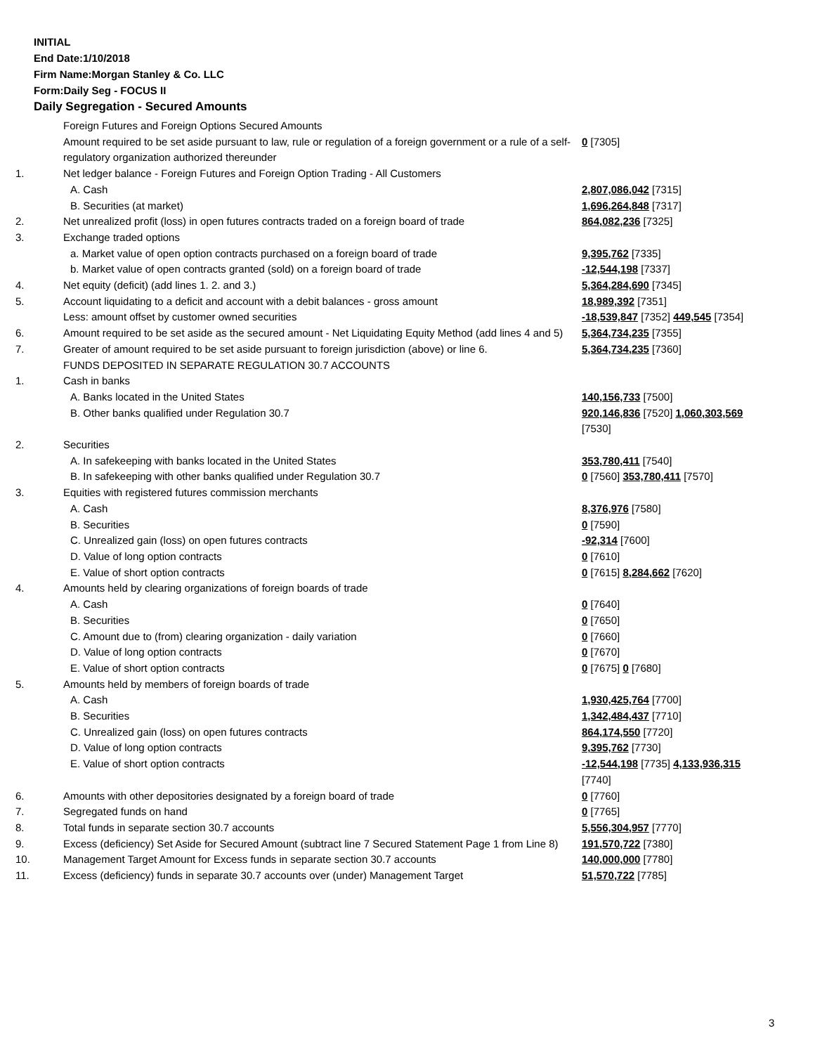INITIAL
End Date:1/10/2018
Firm Name:Morgan Stanley & Co. LLC
Form:Daily Seg - FOCUS II
Daily Segregation - Secured Amounts
| | Foreign Futures and Foreign Options Secured Amounts | |
| | Amount required to be set aside pursuant to law, rule or regulation of a foreign government or a rule of a self-regulatory organization authorized thereunder | 0 [7305] |
| 1. | Net ledger balance - Foreign Futures and Foreign Option Trading - All Customers | |
| | A. Cash | 2,807,086,042 [7315] |
| | B. Securities (at market) | 1,696,264,848 [7317] |
| 2. | Net unrealized profit (loss) in open futures contracts traded on a foreign board of trade | 864,082,236 [7325] |
| 3. | Exchange traded options | |
| | a. Market value of open option contracts purchased on a foreign board of trade | 9,395,762 [7335] |
| | b. Market value of open contracts granted (sold) on a foreign board of trade | -12,544,198 [7337] |
| 4. | Net equity (deficit) (add lines 1. 2. and 3.) | 5,364,284,690 [7345] |
| 5. | Account liquidating to a deficit and account with a debit balances - gross amount | 18,989,392 [7351] |
| | Less: amount offset by customer owned securities | -18,539,847 [7352] 449,545 [7354] |
| 6. | Amount required to be set aside as the secured amount - Net Liquidating Equity Method (add lines 4 and 5) | 5,364,734,235 [7355] |
| 7. | Greater of amount required to be set aside pursuant to foreign jurisdiction (above) or line 6. | 5,364,734,235 [7360] |
| | FUNDS DEPOSITED IN SEPARATE REGULATION 30.7 ACCOUNTS | |
| 1. | Cash in banks | |
| | A. Banks located in the United States | 140,156,733 [7500] |
| | B. Other banks qualified under Regulation 30.7 | 920,146,836 [7520] 1,060,303,569 [7530] |
| 2. | Securities | |
| | A. In safekeeping with banks located in the United States | 353,780,411 [7540] |
| | B. In safekeeping with other banks qualified under Regulation 30.7 | 0 [7560] 353,780,411 [7570] |
| 3. | Equities with registered futures commission merchants | |
| | A. Cash | 8,376,976 [7580] |
| | B. Securities | 0 [7590] |
| | C. Unrealized gain (loss) on open futures contracts | -92,314 [7600] |
| | D. Value of long option contracts | 0 [7610] |
| | E. Value of short option contracts | 0 [7615] 8,284,662 [7620] |
| 4. | Amounts held by clearing organizations of foreign boards of trade | |
| | A. Cash | 0 [7640] |
| | B. Securities | 0 [7650] |
| | C. Amount due to (from) clearing organization - daily variation | 0 [7660] |
| | D. Value of long option contracts | 0 [7670] |
| | E. Value of short option contracts | 0 [7675] 0 [7680] |
| 5. | Amounts held by members of foreign boards of trade | |
| | A. Cash | 1,930,425,764 [7700] |
| | B. Securities | 1,342,484,437 [7710] |
| | C. Unrealized gain (loss) on open futures contracts | 864,174,550 [7720] |
| | D. Value of long option contracts | 9,395,762 [7730] |
| | E. Value of short option contracts | -12,544,198 [7735] 4,133,936,315 [7740] |
| 6. | Amounts with other depositories designated by a foreign board of trade | 0 [7760] |
| 7. | Segregated funds on hand | 0 [7765] |
| 8. | Total funds in separate section 30.7 accounts | 5,556,304,957 [7770] |
| 9. | Excess (deficiency) Set Aside for Secured Amount (subtract line 7 Secured Statement Page 1 from Line 8) | 191,570,722 [7380] |
| 10. | Management Target Amount for Excess funds in separate section 30.7 accounts | 140,000,000 [7780] |
| 11. | Excess (deficiency) funds in separate 30.7 accounts over (under) Management Target | 51,570,722 [7785] |
3